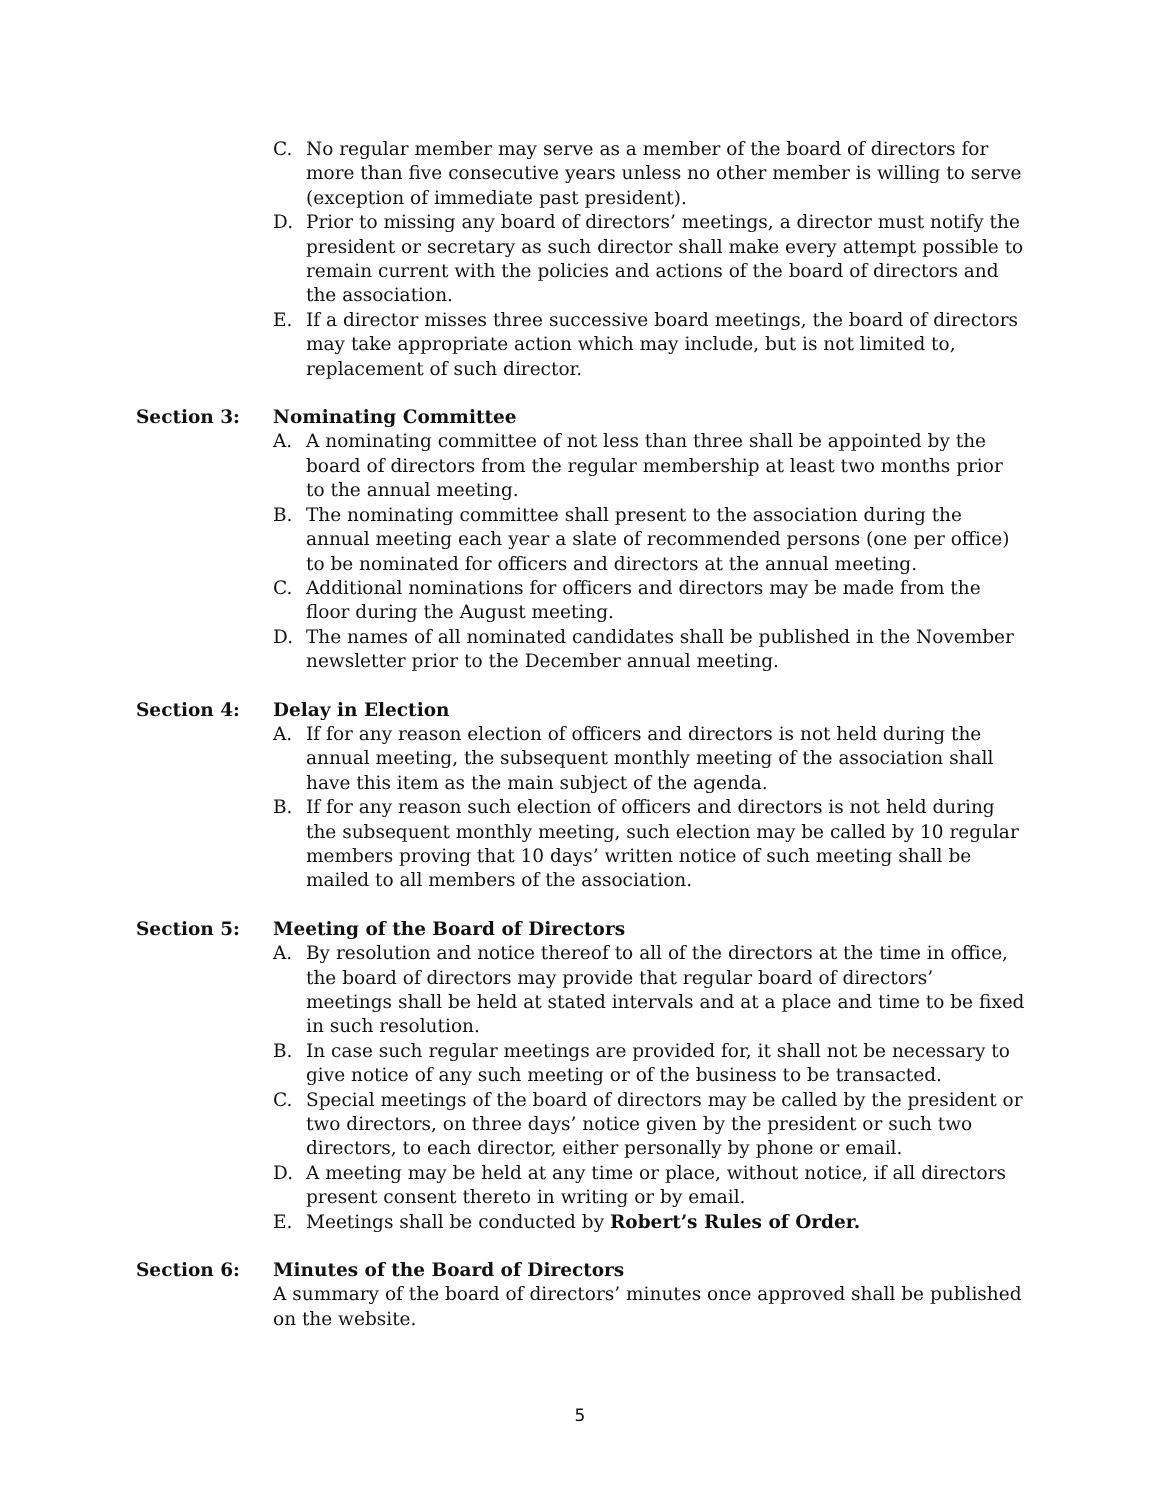C. No regular member may serve as a member of the board of directors for more than five consecutive years unless no other member is willing to serve (exception of immediate past president).
D. Prior to missing any board of directors’ meetings, a director must notify the president or secretary as such director shall make every attempt possible to remain current with the policies and actions of the board of directors and the association.
E. If a director misses three successive board meetings, the board of directors may take appropriate action which may include, but is not limited to, replacement of such director.
Section 3: Nominating Committee
A. A nominating committee of not less than three shall be appointed by the board of directors from the regular membership at least two months prior to the annual meeting.
B. The nominating committee shall present to the association during the annual meeting each year a slate of recommended persons (one per office) to be nominated for officers and directors at the annual meeting.
C. Additional nominations for officers and directors may be made from the floor during the August meeting.
D. The names of all nominated candidates shall be published in the November newsletter prior to the December annual meeting.
Section 4: Delay in Election
A. If for any reason election of officers and directors is not held during the annual meeting, the subsequent monthly meeting of the association shall have this item as the main subject of the agenda.
B. If for any reason such election of officers and directors is not held during the subsequent monthly meeting, such election may be called by 10 regular members proving that 10 days’ written notice of such meeting shall be mailed to all members of the association.
Section 5: Meeting of the Board of Directors
A. By resolution and notice thereof to all of the directors at the time in office, the board of directors may provide that regular board of directors’ meetings shall be held at stated intervals and at a place and time to be fixed in such resolution.
B. In case such regular meetings are provided for, it shall not be necessary to give notice of any such meeting or of the business to be transacted.
C. Special meetings of the board of directors may be called by the president or two directors, on three days’ notice given by the president or such two directors, to each director, either personally by phone or email.
D. A meeting may be held at any time or place, without notice, if all directors present consent thereto in writing or by email.
E. Meetings shall be conducted by Robert’s Rules of Order.
Section 6: Minutes of the Board of Directors
A summary of the board of directors’ minutes once approved shall be published on the website.
5